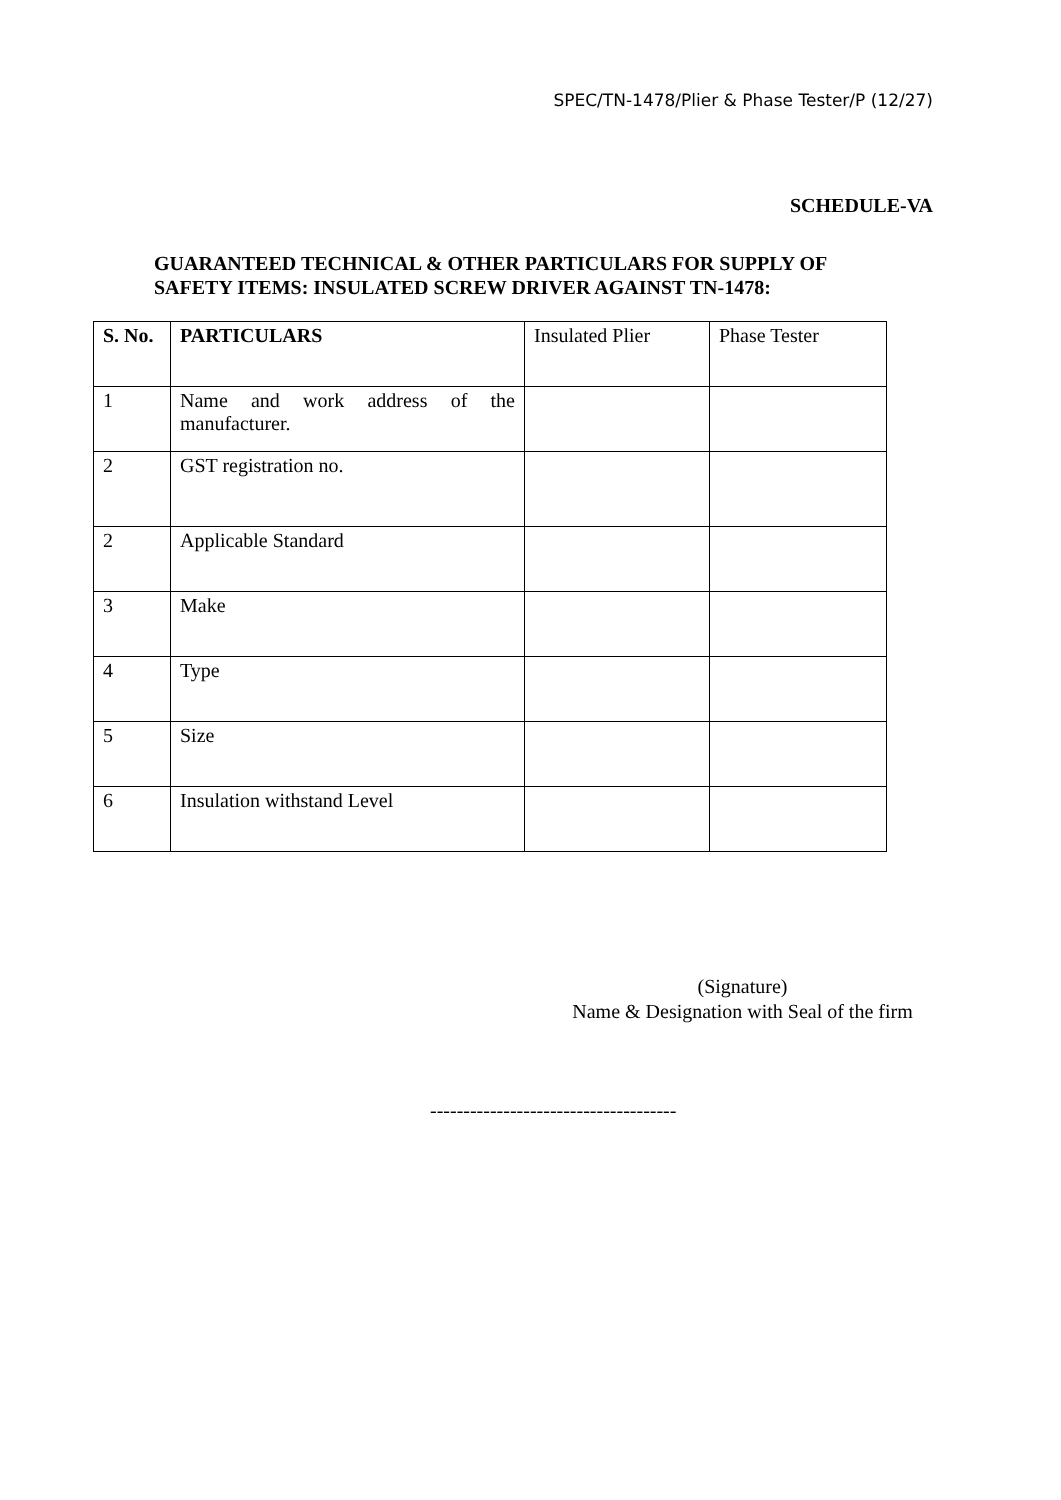SPEC/TN-1478/Plier & Phase Tester/P (12/27)
SCHEDULE-VA
GUARANTEED TECHNICAL & OTHER PARTICULARS FOR SUPPLY OF
SAFETY ITEMS: INSULATED SCREW DRIVER AGAINST TN-1478:
| S. No. | PARTICULARS | Insulated Plier | Phase Tester |
| --- | --- | --- | --- |
| 1 | Name and work address of the manufacturer. | | |
| 2 | GST registration no. | | |
| 2 | Applicable Standard | | |
| 3 | Make | | |
| 4 | Type | | |
| 5 | Size | | |
| 6 | Insulation withstand Level | | |
(Signature)
Name & Designation with Seal of the firm
-------------------------------------